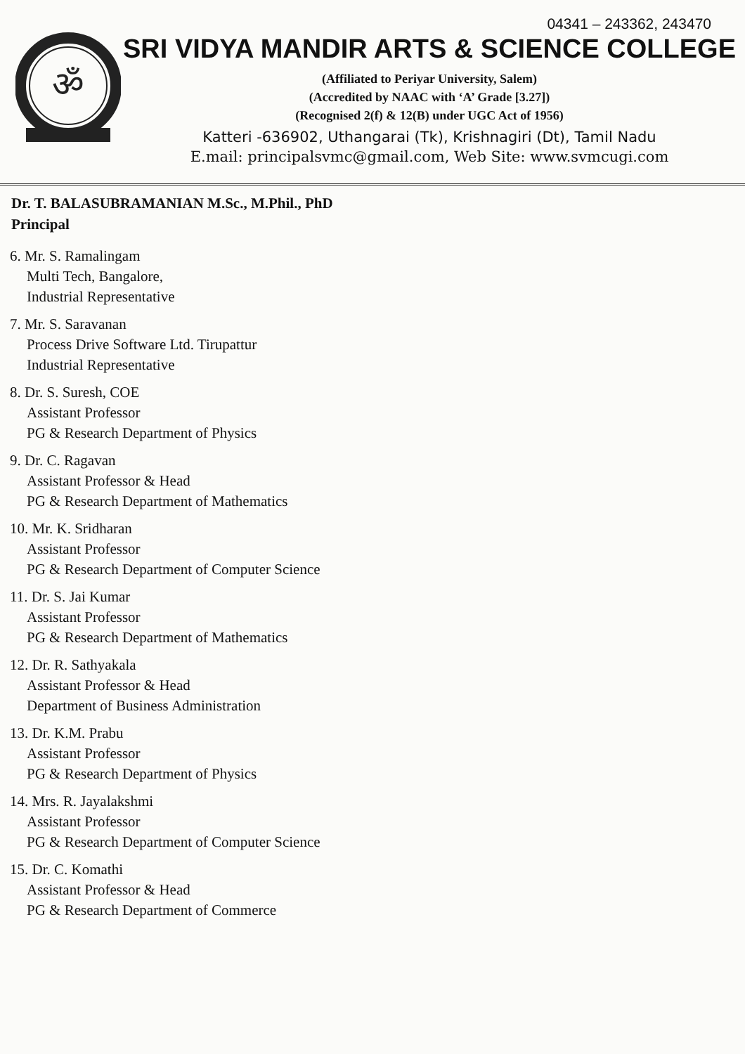04341 – 243362, 243470
ॐ
SRI VIDYA MANDIR ARTS & SCIENCE COLLEGE
(Affiliated to Periyar University, Salem)
(Accredited by NAAC with ‘A’ Grade [3.27])
(Recognised 2(f) & 12(B) under UGC Act of 1956)
Katteri -636902, Uthangarai (Tk), Krishnagiri (Dt), Tamil Nadu
E.mail: principalsvmc@gmail.com, Web Site: www.svmcugi.com
Dr. T. BALASUBRAMANIAN M.Sc., M.Phil., PhD
Principal
6. Mr. S. Ramalingam
Multi Tech, Bangalore,
Industrial Representative
7. Mr. S. Saravanan
Process Drive Software Ltd. Tirupattur
Industrial Representative
8. Dr. S. Suresh, COE
Assistant Professor
PG & Research Department of Physics
9. Dr. C. Ragavan
Assistant Professor & Head
PG & Research Department of Mathematics
10. Mr. K. Sridharan
Assistant Professor
PG & Research Department of Computer Science
11. Dr. S. Jai Kumar
Assistant Professor
PG & Research Department of Mathematics
12. Dr. R. Sathyakala
Assistant Professor & Head
Department of Business Administration
13. Dr. K.M. Prabu
Assistant Professor
PG & Research Department of Physics
14. Mrs. R. Jayalakshmi
Assistant Professor
PG & Research Department of Computer Science
15. Dr. C. Komathi
Assistant Professor & Head
PG & Research Department of Commerce